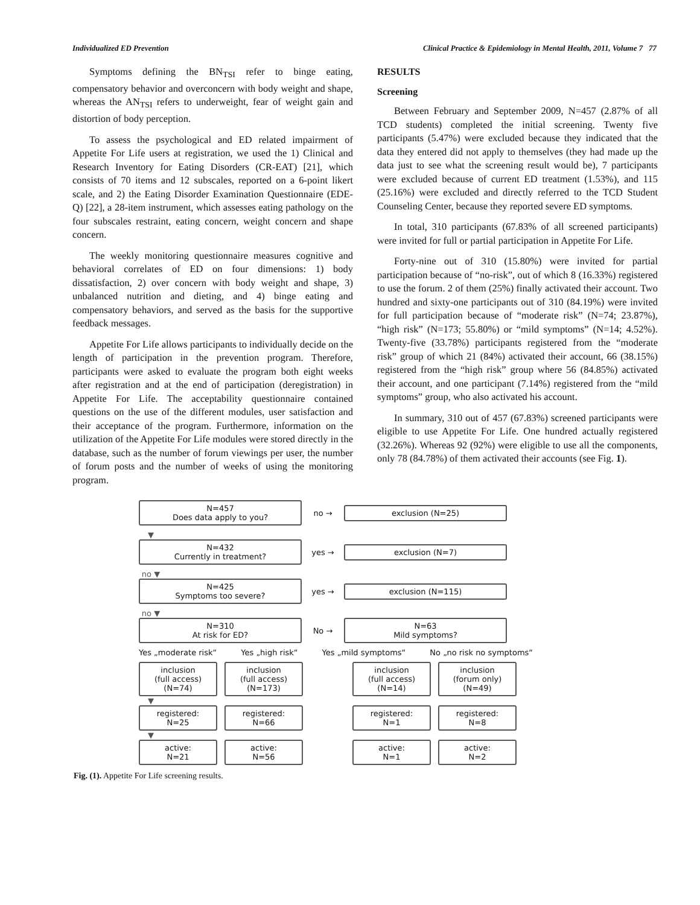Individualized ED Prevention Clinical Practice & Epidemiology in Mental Health, 2011, Volume 7 77
Symptoms defining the BN<sub>TSI</sub> refer to binge eating, compensatory behavior and overconcern with body weight and shape, whereas the AN<sub>TSI</sub> refers to underweight, fear of weight gain and distortion of body perception.
To assess the psychological and ED related impairment of Appetite For Life users at registration, we used the 1) Clinical and Research Inventory for Eating Disorders (CR-EAT) [21], which consists of 70 items and 12 subscales, reported on a 6-point likert scale, and 2) the Eating Disorder Examination Questionnaire (EDE-Q) [22], a 28-item instrument, which assesses eating pathology on the four subscales restraint, eating concern, weight concern and shape concern.
The weekly monitoring questionnaire measures cognitive and behavioral correlates of ED on four dimensions: 1) body dissatisfaction, 2) over concern with body weight and shape, 3) unbalanced nutrition and dieting, and 4) binge eating and compensatory behaviors, and served as the basis for the supportive feedback messages.
Appetite For Life allows participants to individually decide on the length of participation in the prevention program. Therefore, participants were asked to evaluate the program both eight weeks after registration and at the end of participation (deregistration) in Appetite For Life. The acceptability questionnaire contained questions on the use of the different modules, user satisfaction and their acceptance of the program. Furthermore, information on the utilization of the Appetite For Life modules were stored directly in the database, such as the number of forum viewings per user, the number of forum posts and the number of weeks of using the monitoring program.
RESULTS
Screening
Between February and September 2009, N=457 (2.87% of all TCD students) completed the initial screening. Twenty five participants (5.47%) were excluded because they indicated that the data they entered did not apply to themselves (they had made up the data just to see what the screening result would be), 7 participants were excluded because of current ED treatment (1.53%), and 115 (25.16%) were excluded and directly referred to the TCD Student Counseling Center, because they reported severe ED symptoms.
In total, 310 participants (67.83% of all screened participants) were invited for full or partial participation in Appetite For Life.
Forty-nine out of 310 (15.80%) were invited for partial participation because of “no-risk”, out of which 8 (16.33%) registered to use the forum. 2 of them (25%) finally activated their account. Two hundred and sixty-one participants out of 310 (84.19%) were invited for full participation because of “moderate risk” (N=74; 23.87%), “high risk” (N=173; 55.80%) or “mild symptoms” (N=14; 4.52%). Twenty-five (33.78%) participants registered from the “moderate risk” group of which 21 (84%) activated their account, 66 (38.15%) registered from the “high risk” group where 56 (84.85%) activated their account, and one participant (7.14%) registered from the “mild symptoms” group, who also activated his account.
In summary, 310 out of 457 (67.83%) screened participants were eligible to use Appetite For Life. One hundred actually registered (32.26%). Whereas 92 (92%) were eligible to use all the components, only 78 (84.78%) of them activated their accounts (see Fig. 1).
N=457
Does data apply to you?
no →
exclusion (N=25)
▼
N=432
Currently in treatment?
yes →
exclusion (N=7)
no ▼
N=425
Symptoms too severe?
yes →
exclusion (N=115)
no ▼
N=310
At risk for ED?
No →
N=63
Mild symptoms?
Yes „moderate risk“Yes „high risk“Yes „mild symptoms“No „no risk no symptoms“
inclusion
(full access)
(N=74)
inclusion
(full access)
(N=173)
inclusion
(full access)
(N=14)
inclusion
(forum only)
(N=49)
▼
registered:
N=25
registered:
N=66
registered:
N=1
registered:
N=8
▼
active:
N=21
active:
N=56
active:
N=1
active:
N=2
Fig. (1). Appetite For Life screening results.